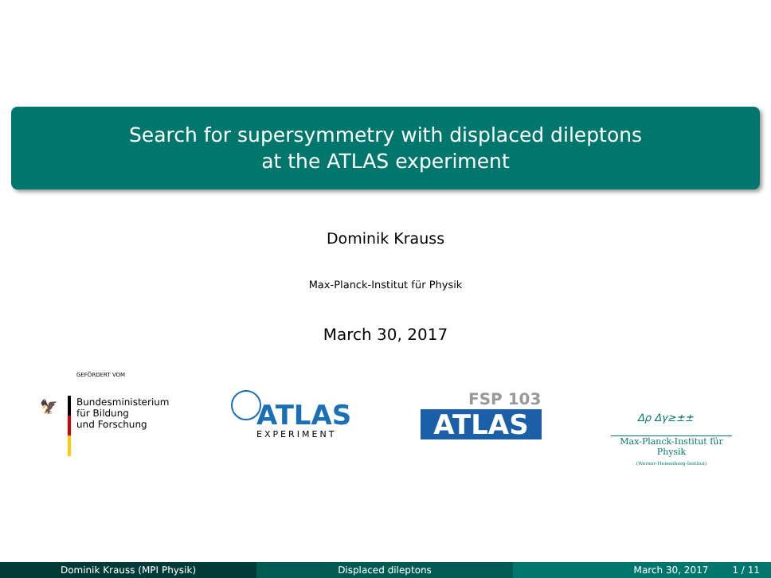Search for supersymmetry with displaced dileptons
at the ATLAS experiment
Dominik Krauss
Max-Planck-Institut für Physik
March 30, 2017
GEFÖRDERT VOM
🦅
Bundesministerium
für Bildung
und Forschung
ATLAS
EXPERIMENT
FSP 103
ATLAS Δρ Δγ≥±±
Max-Planck-Institut für Physik
(Werner-Heisenberg-Institut)
Dominik Krauss (MPI Physik) Displaced dileptons March 30, 2017 1 / 11